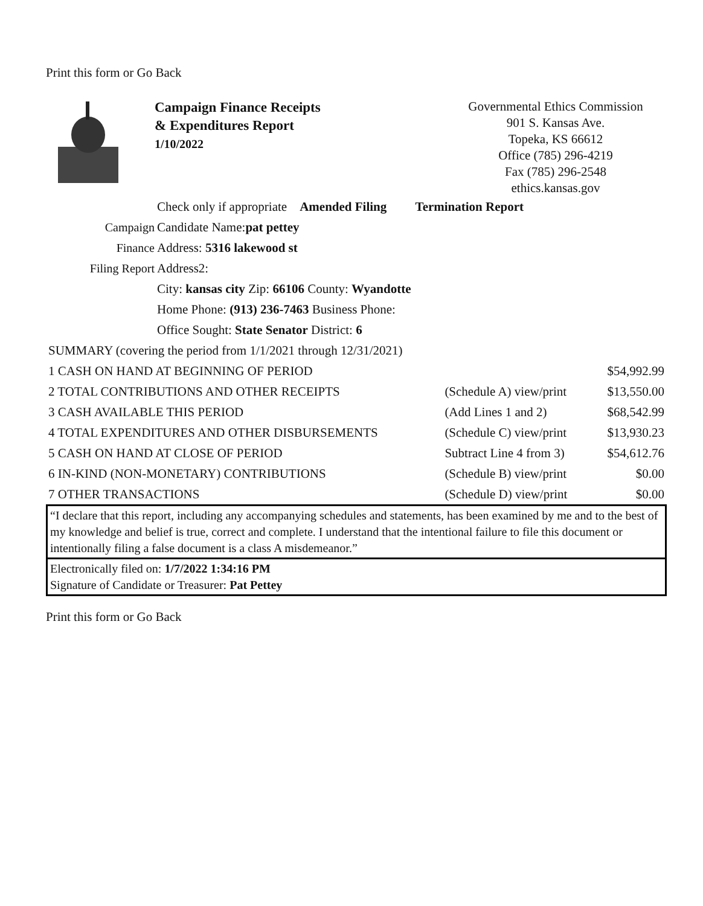Print this form or Go Back
Campaign Finance Receipts
& Expenditures Report
1/10/2022
Governmental Ethics Commission
901 S. Kansas Ave.
Topeka, KS 66612
Office (785) 296-4219
Fax (785) 296-2548
ethics.kansas.gov
Check only if appropriate Amended Filing Termination Report
Campaign Candidate Name:pat pettey
Finance Address: 5316 lakewood st
Filing Report Address2:
City: kansas city Zip: 66106 County: Wyandotte
Home Phone: (913) 236-7463 Business Phone:
Office Sought: State Senator District: 6
| SUMMARY (covering the period from 1/1/2021 through 12/31/2021) | | |
| 1 CASH ON HAND AT BEGINNING OF PERIOD | | $54,992.99 |
| 2 TOTAL CONTRIBUTIONS AND OTHER RECEIPTS | (Schedule A) view/print | $13,550.00 |
| 3 CASH AVAILABLE THIS PERIOD | (Add Lines 1 and 2) | $68,542.99 |
| 4 TOTAL EXPENDITURES AND OTHER DISBURSEMENTS | (Schedule C) view/print | $13,930.23 |
| 5 CASH ON HAND AT CLOSE OF PERIOD | Subtract Line 4 from 3) | $54,612.76 |
| 6 IN-KIND (NON-MONETARY) CONTRIBUTIONS | (Schedule B) view/print | $0.00 |
| 7 OTHER TRANSACTIONS | (Schedule D) view/print | $0.00 |
“I declare that this report, including any accompanying schedules and statements, has been examined by me and to the best of my knowledge and belief is true, correct and complete. I understand that the intentional failure to file this document or intentionally filing a false document is a class A misdemeanor.”
Electronically filed on: 1/7/2022 1:34:16 PM
Signature of Candidate or Treasurer: Pat Pettey
Print this form or Go Back